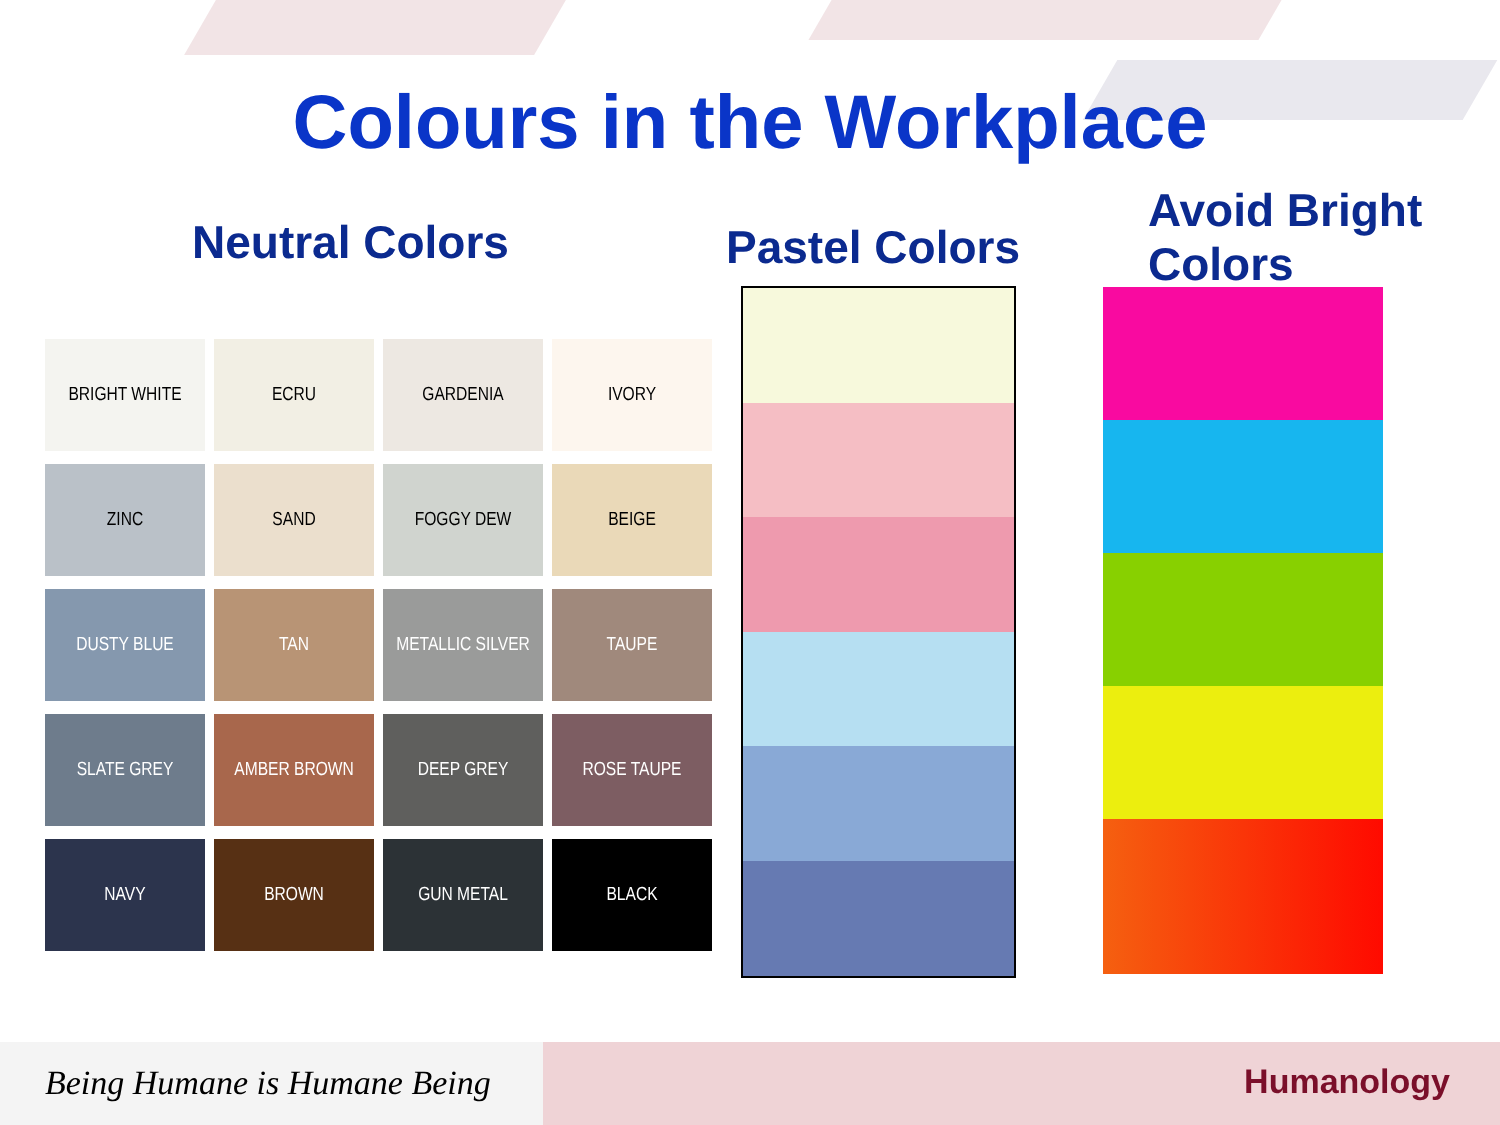Colours in the Workplace
Neutral Colors Pastel Colors
Avoid Bright
Colors
| BRIGHT WHITE | ECRU | GARDENIA | IVORY |
| ZINC | SAND | FOGGY DEW | BEIGE |
| DUSTY BLUE | TAN | METALLIC SILVER | TAUPE |
| SLATE GREY | AMBER BROWN | DEEP GREY | ROSE TAUPE |
| NAVY | BROWN | GUN METAL | BLACK |
Being Humane is Humane Being
Humanology